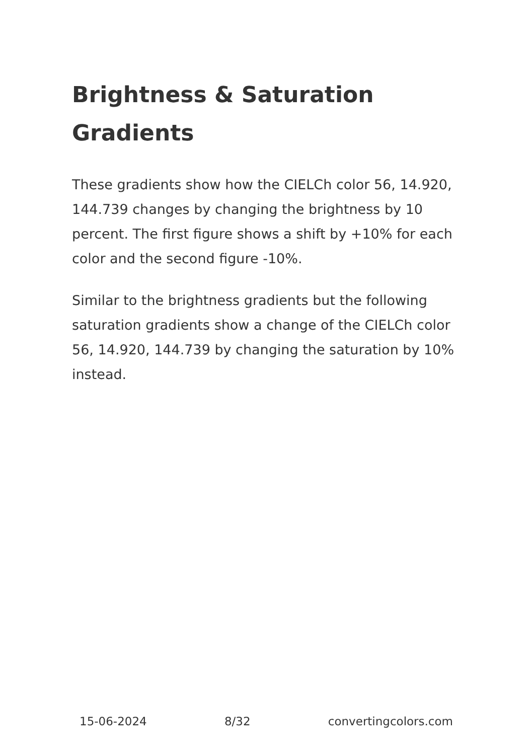Brightness & Saturation Gradients
These gradients show how the CIELCh color 56, 14.920, 144.739 changes by changing the brightness by 10 percent. The first figure shows a shift by +10% for each color and the second figure -10%.
Similar to the brightness gradients but the following saturation gradients show a change of the CIELCh color 56, 14.920, 144.739 by changing the saturation by 10% instead.
15-06-2024 8/32 convertingcolors.com